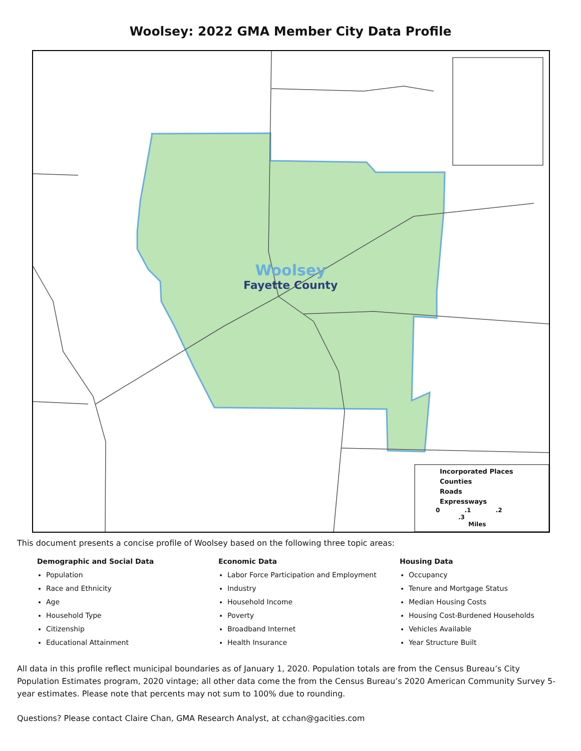Woolsey: 2022 GMA Member City Data Profile
Woolsey
Fayette County
Incorporated Places
Counties
Roads
Expressways
0 .1 .2 .3
Miles
This document presents a concise profile of Woolsey based on the following three topic areas:
Demographic and Social Data
Population
Race and Ethnicity
Age
Household Type
Citizenship
Educational Attainment
Economic Data
Labor Force Participation and Employment
Industry
Household Income
Poverty
Broadband Internet
Health Insurance
Housing Data
Occupancy
Tenure and Mortgage Status
Median Housing Costs
Housing Cost-Burdened Households
Vehicles Available
Year Structure Built
All data in this profile reflect municipal boundaries as of January 1, 2020. Population totals are from the Census Bureau’s City Population Estimates program, 2020 vintage; all other data come the from the Census Bureau’s 2020 American Community Survey 5-year estimates. Please note that percents may not sum to 100% due to rounding.
Questions? Please contact Claire Chan, GMA Research Analyst, at cchan@gacities.com